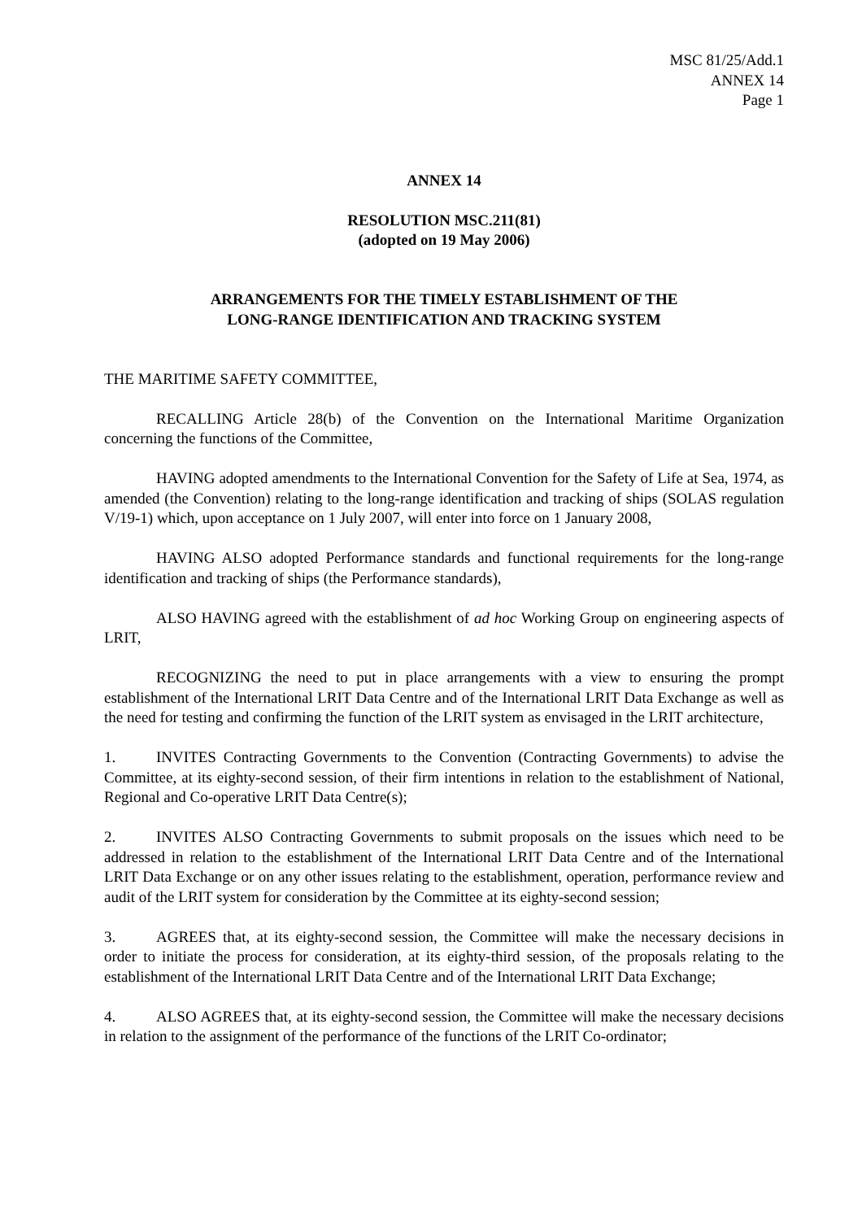MSC 81/25/Add.1
ANNEX 14
Page 1
ANNEX 14
RESOLUTION MSC.211(81)
(adopted on 19 May 2006)
ARRANGEMENTS FOR THE TIMELY ESTABLISHMENT OF THE
LONG-RANGE IDENTIFICATION AND TRACKING SYSTEM
THE MARITIME SAFETY COMMITTEE,
RECALLING Article 28(b) of the Convention on the International Maritime Organization concerning the functions of the Committee,
HAVING adopted amendments to the International Convention for the Safety of Life at Sea, 1974, as amended (the Convention) relating to the long-range identification and tracking of ships (SOLAS regulation V/19-1) which, upon acceptance on 1 July 2007, will enter into force on 1 January 2008,
HAVING ALSO adopted Performance standards and functional requirements for the long-range identification and tracking of ships (the Performance standards),
ALSO HAVING agreed with the establishment of ad hoc Working Group on engineering aspects of LRIT,
RECOGNIZING the need to put in place arrangements with a view to ensuring the prompt establishment of the International LRIT Data Centre and of the International LRIT Data Exchange as well as the need for testing and confirming the function of the LRIT system as envisaged in the LRIT architecture,
1. INVITES Contracting Governments to the Convention (Contracting Governments) to advise the Committee, at its eighty-second session, of their firm intentions in relation to the establishment of National, Regional and Co-operative LRIT Data Centre(s);
2. INVITES ALSO Contracting Governments to submit proposals on the issues which need to be addressed in relation to the establishment of the International LRIT Data Centre and of the International LRIT Data Exchange or on any other issues relating to the establishment, operation, performance review and audit of the LRIT system for consideration by the Committee at its eighty-second session;
3. AGREES that, at its eighty-second session, the Committee will make the necessary decisions in order to initiate the process for consideration, at its eighty-third session, of the proposals relating to the establishment of the International LRIT Data Centre and of the International LRIT Data Exchange;
4. ALSO AGREES that, at its eighty-second session, the Committee will make the necessary decisions in relation to the assignment of the performance of the functions of the LRIT Co-ordinator;